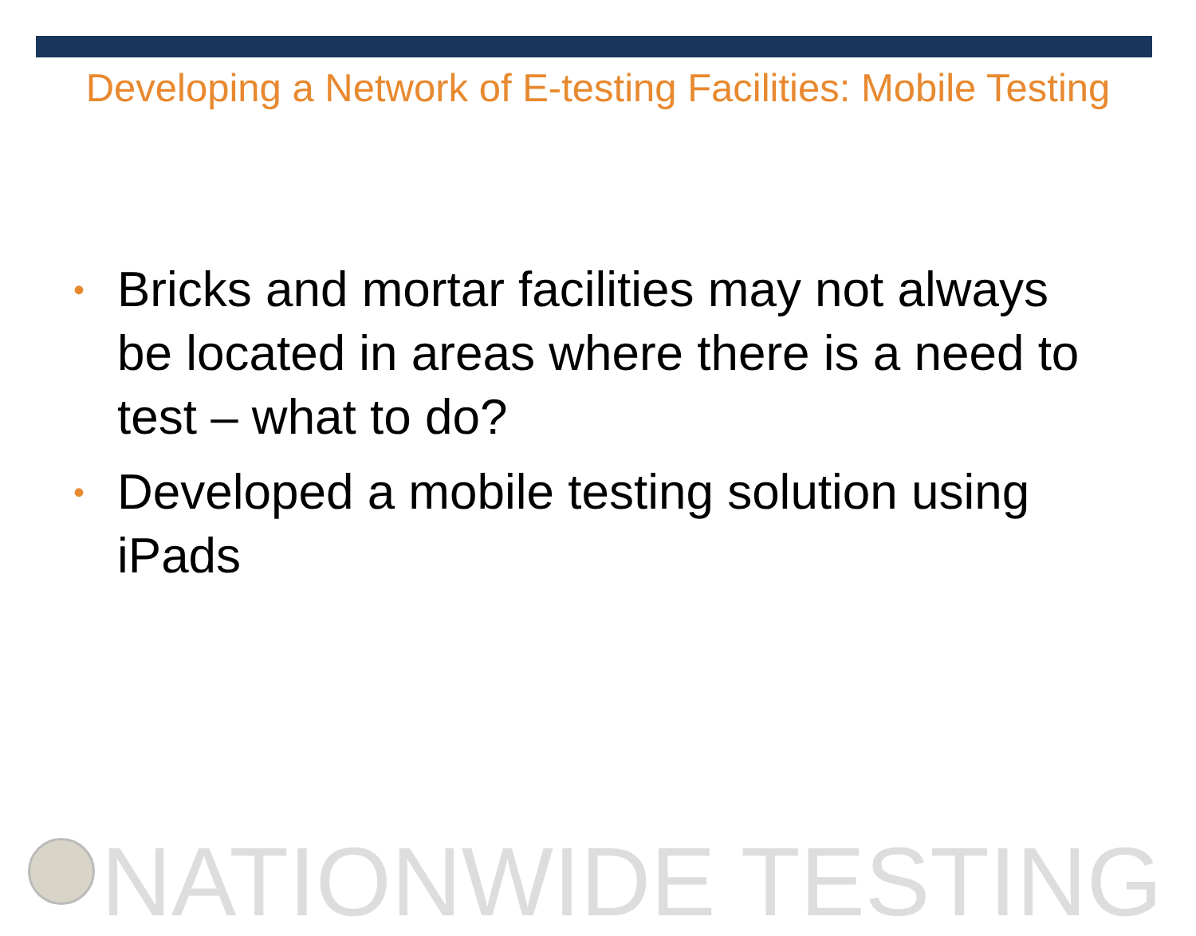Developing a Network of E-testing Facilities: Mobile Testing
• Bricks and mortar facilities may not always be located in areas where there is a need to test – what to do?
• Developed a mobile testing solution using iPads
NATIONWIDE TESTING